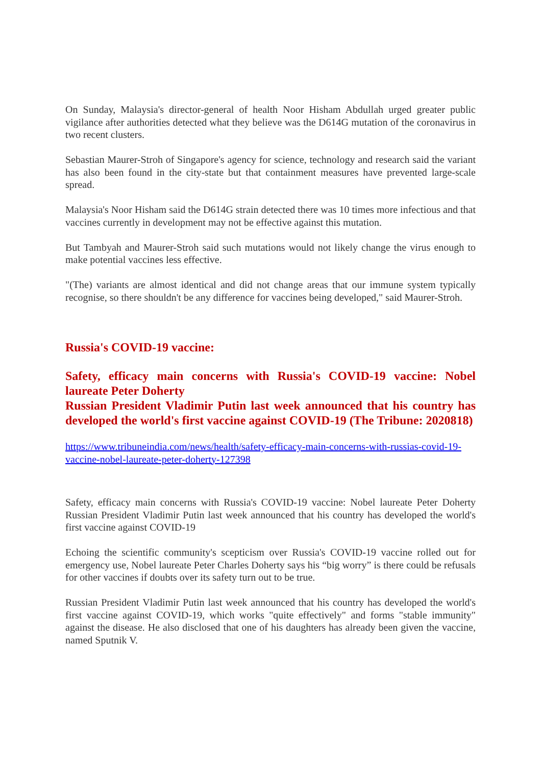On Sunday, Malaysia's director-general of health Noor Hisham Abdullah urged greater public vigilance after authorities detected what they believe was the D614G mutation of the coronavirus in two recent clusters.
Sebastian Maurer-Stroh of Singapore's agency for science, technology and research said the variant has also been found in the city-state but that containment measures have prevented large-scale spread.
Malaysia's Noor Hisham said the D614G strain detected there was 10 times more infectious and that vaccines currently in development may not be effective against this mutation.
But Tambyah and Maurer-Stroh said such mutations would not likely change the virus enough to make potential vaccines less effective.
"(The) variants are almost identical and did not change areas that our immune system typically recognise, so there shouldn't be any difference for vaccines being developed," said Maurer-Stroh.
Russia's COVID-19 vaccine:
Safety, efficacy main concerns with Russia's COVID-19 vaccine: Nobel laureate Peter Doherty
Russian President Vladimir Putin last week announced that his country has developed the world's first vaccine against COVID-19 (The Tribune: 2020818)
https://www.tribuneindia.com/news/health/safety-efficacy-main-concerns-with-russias-covid-19-vaccine-nobel-laureate-peter-doherty-127398
Safety, efficacy main concerns with Russia's COVID-19 vaccine: Nobel laureate Peter Doherty Russian President Vladimir Putin last week announced that his country has developed the world's first vaccine against COVID-19
Echoing the scientific community's scepticism over Russia's COVID-19 vaccine rolled out for emergency use, Nobel laureate Peter Charles Doherty says his “big worry” is there could be refusals for other vaccines if doubts over its safety turn out to be true.
Russian President Vladimir Putin last week announced that his country has developed the world's first vaccine against COVID-19, which works "quite effectively" and forms "stable immunity" against the disease. He also disclosed that one of his daughters has already been given the vaccine, named Sputnik V.